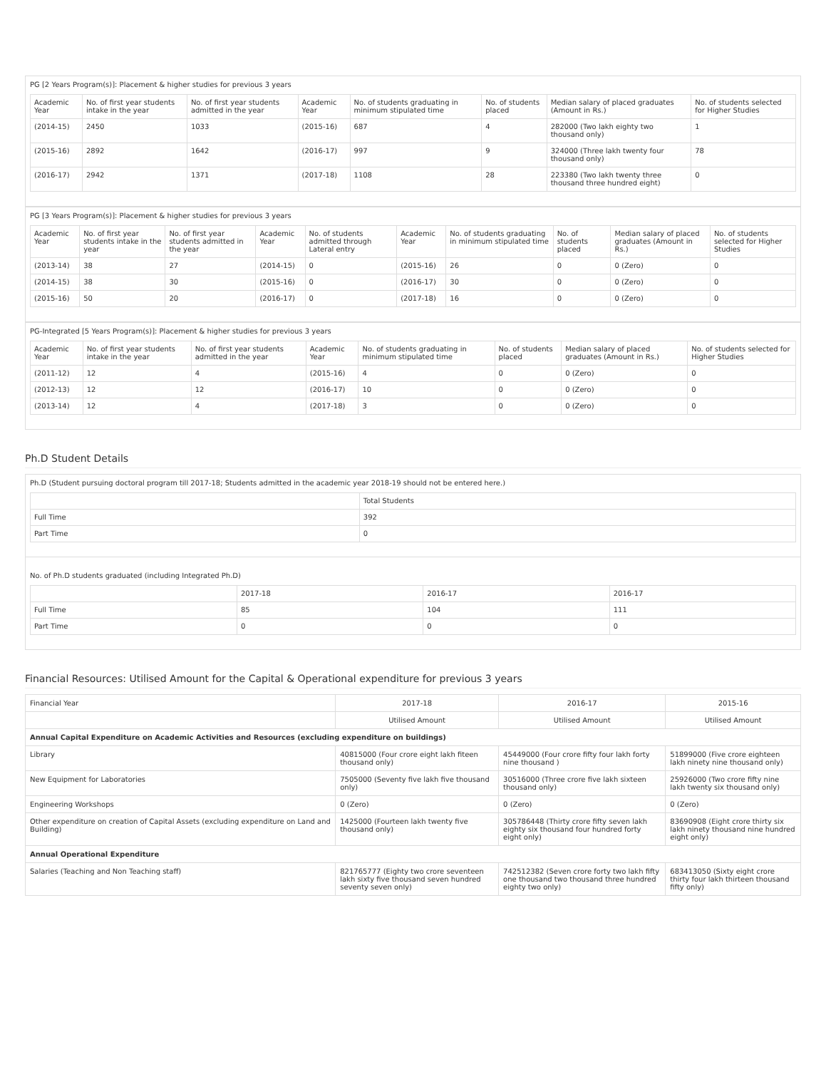PG [2 Years Program(s)]: Placement & higher studies for previous 3 years
| Academic Year | No. of first year students intake in the year | No. of first year students admitted in the year | Academic Year | No. of students graduating in minimum stipulated time | No. of students placed | Median salary of placed graduates (Amount in Rs.) | No. of students selected for Higher Studies |
| --- | --- | --- | --- | --- | --- | --- | --- |
| (2014-15) | 2450 | 1033 | (2015-16) | 687 | 4 | 282000 (Two lakh eighty two thousand only) | 1 |
| (2015-16) | 2892 | 1642 | (2016-17) | 997 | 9 | 324000 (Three lakh twenty four thousand only) | 78 |
| (2016-17) | 2942 | 1371 | (2017-18) | 1108 | 28 | 223380 (Two lakh twenty three thousand three hundred eight) | 0 |
PG [3 Years Program(s)]: Placement & higher studies for previous 3 years
| Academic Year | No. of first year students intake in the year | No. of first year students admitted in the year | Academic Year | No. of students admitted through Lateral entry | Academic Year | No. of students graduating in minimum stipulated time | No. of students placed | Median salary of placed graduates (Amount in Rs.) | No. of students selected for Higher Studies |
| --- | --- | --- | --- | --- | --- | --- | --- | --- | --- |
| (2013-14) | 38 | 27 | (2014-15) | 0 | (2015-16) | 26 | 0 | 0 (Zero) | 0 |
| (2014-15) | 38 | 30 | (2015-16) | 0 | (2016-17) | 30 | 0 | 0 (Zero) | 0 |
| (2015-16) | 50 | 20 | (2016-17) | 0 | (2017-18) | 16 | 0 | 0 (Zero) | 0 |
PG-Integrated [5 Years Program(s)]: Placement & higher studies for previous 3 years
| Academic Year | No. of first year students intake in the year | No. of first year students admitted in the year | Academic Year | No. of students graduating in minimum stipulated time | No. of students placed | Median salary of placed graduates (Amount in Rs.) | No. of students selected for Higher Studies |
| --- | --- | --- | --- | --- | --- | --- | --- |
| (2011-12) | 12 | 4 | (2015-16) | 4 | 0 | 0 (Zero) | 0 |
| (2012-13) | 12 | 12 | (2016-17) | 10 | 0 | 0 (Zero) | 0 |
| (2013-14) | 12 | 4 | (2017-18) | 3 | 0 | 0 (Zero) | 0 |
Ph.D Student Details
Ph.D (Student pursuing doctoral program till 2017-18; Students admitted in the academic year 2018-19 should not be entered here.)
| | Total Students |
| --- | --- |
| Full Time | 392 |
| Part Time | 0 |
No. of Ph.D students graduated (including Integrated Ph.D)
| | 2017-18 | 2016-17 | 2016-17 |
| --- | --- | --- | --- |
| Full Time | 85 | 104 | 111 |
| Part Time | 0 | 0 | 0 |
Financial Resources: Utilised Amount for the Capital & Operational expenditure for previous 3 years
| Financial Year | 2017-18 | 2016-17 | 2015-16 |
| | Utilised Amount | Utilised Amount | Utilised Amount |
| Annual Capital Expenditure on Academic Activities and Resources (excluding expenditure on buildings) | | | |
| Library | 40815000 (Four crore eight lakh fiteen thousand only) | 45449000 (Four crore fifty four lakh forty nine thousand ) | 51899000 (Five crore eighteen lakh ninety nine thousand only) |
| New Equipment for Laboratories | 7505000 (Seventy five lakh five thousand only) | 30516000 (Three crore five lakh sixteen thousand only) | 25926000 (Two crore fifty nine lakh twenty six thousand only) |
| Engineering Workshops | 0 (Zero) | 0 (Zero) | 0 (Zero) |
| Other expenditure on creation of Capital Assets (excluding expenditure on Land and Building) | 1425000 (Fourteen lakh twenty five thousand only) | 305786448 (Thirty crore fifty seven lakh eighty six thousand four hundred forty eight only) | 83690908 (Eight crore thirty six lakh ninety thousand nine hundred eight only) |
| Annual Operational Expenditure | | | |
| Salaries (Teaching and Non Teaching staff) | 821765777 (Eighty two crore seventeen lakh sixty five thousand seven hundred seventy seven only) | 742512382 (Seven crore forty two lakh fifty one thousand two thousand three hundred eighty two only) | 683413050 (Sixty eight crore thirty four lakh thirteen thousand fifty only) |